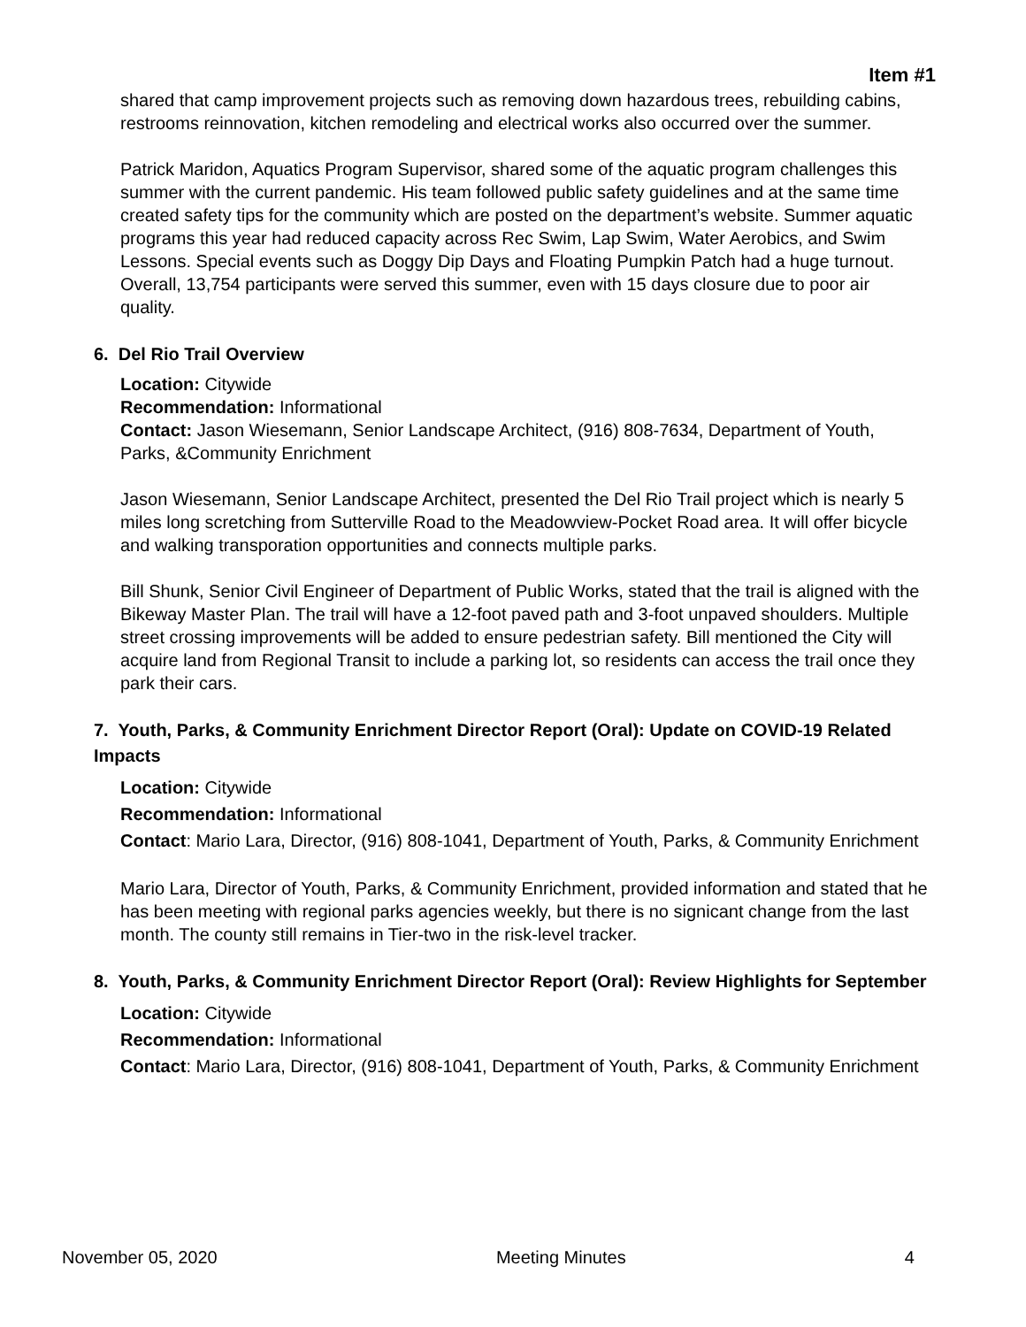Item #1
shared that camp improvement projects such as removing down hazardous trees, rebuilding cabins, restrooms reinnovation, kitchen remodeling and electrical works also occurred over the summer.
Patrick Maridon, Aquatics Program Supervisor, shared some of the aquatic program challenges this summer with the current pandemic. His team followed public safety guidelines and at the same time created safety tips for the community which are posted on the department’s website. Summer aquatic programs this year had reduced capacity across Rec Swim, Lap Swim, Water Aerobics, and Swim Lessons. Special events such as Doggy Dip Days and Floating Pumpkin Patch had a huge turnout. Overall, 13,754 participants were served this summer, even with 15 days closure due to poor air quality.
6. Del Rio Trail Overview
Location: Citywide
Recommendation: Informational
Contact: Jason Wiesemann, Senior Landscape Architect, (916) 808-7634, Department of Youth, Parks, &Community Enrichment
Jason Wiesemann, Senior Landscape Architect, presented the Del Rio Trail project which is nearly 5 miles long scretching from Sutterville Road to the Meadowview-Pocket Road area. It will offer bicycle and walking transporation opportunities and connects multiple parks.
Bill Shunk, Senior Civil Engineer of Department of Public Works, stated that the trail is aligned with the Bikeway Master Plan. The trail will have a 12-foot paved path and 3-foot unpaved shoulders. Multiple street crossing improvements will be added to ensure pedestrian safety. Bill mentioned the City will acquire land from Regional Transit to include a parking lot, so residents can access the trail once they park their cars.
7. Youth, Parks, & Community Enrichment Director Report (Oral): Update on COVID-19 Related Impacts
Location: Citywide
Recommendation: Informational
Contact: Mario Lara, Director, (916) 808-1041, Department of Youth, Parks, & Community Enrichment
Mario Lara, Director of Youth, Parks, & Community Enrichment, provided information and stated that he has been meeting with regional parks agencies weekly, but there is no signicant change from the last month. The county still remains in Tier-two in the risk-level tracker.
8. Youth, Parks, & Community Enrichment Director Report (Oral): Review Highlights for September
Location: Citywide
Recommendation: Informational
Contact: Mario Lara, Director, (916) 808-1041, Department of Youth, Parks, & Community Enrichment
November 05, 2020 Meeting Minutes 4